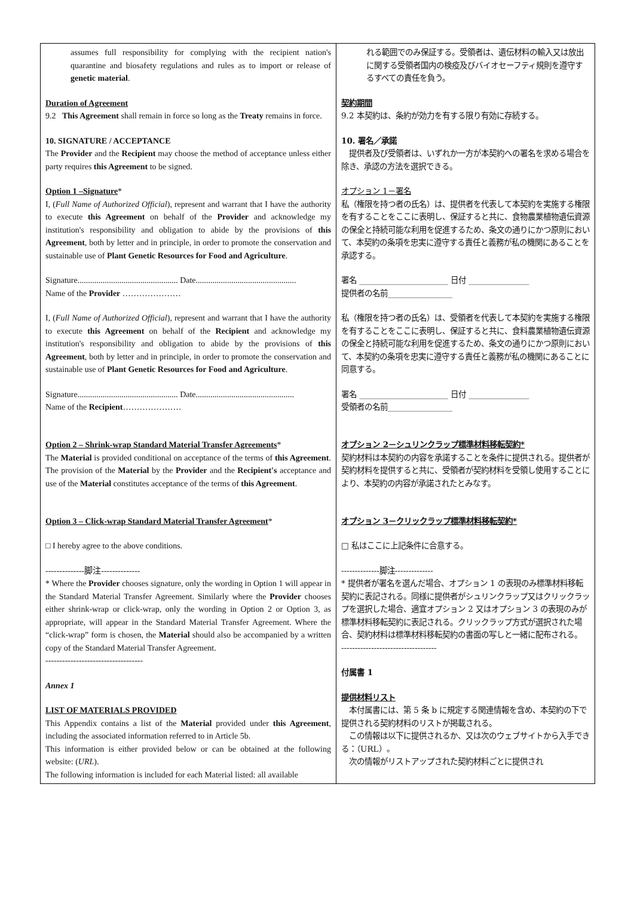| assumes full responsibility for complying with the recipient nation's quarantine and biosafety regulations and rules as to import or release of genetic material . Duration of Agreement 9.2 This Agreement shall remain in force so long as the Treaty remains in force. 10. SIGNATURE / ACCEPTANCE The Provider and the Recipient may choose the method of acceptance unless either party requires this Agreement to be signed. Option 1 –Signature * I, ( Full Name of Authorized Official ), represent and warrant that I have the authority to execute this Agreement on behalf of the Provider and acknowledge my institution's responsibility and obligation to abide by the provisions of this Agreement , both by letter and in principle, in order to promote the conservation and sustainable use of Plant Genetic Resources for Food and Agriculture . Signature................................................ Date................................................ Name of the Provider ………………… I, ( Full Name of Authorized Official ), represent and warrant that I have the authority to execute this Agreement on behalf of the Recipient and acknowledge my institution's responsibility and obligation to abide by the provisions of this Agreement , both by letter and in principle, in order to promote the conservation and sustainable use of Plant Genetic Resources for Food and Agriculture . Signature................................................ Date............................................... Name of the Recipient ………………… Option 2 – Shrink-wrap Standard Material Transfer Agreements * The Material is provided conditional on acceptance of the terms of this Agreement . The provision of the Material by the Provider and the Recipient's acceptance and use of the Material constitutes acceptance of the terms of this Agreement . Option 3 – Click-wrap Standard Material Transfer Agreement * □ I hereby agree to the above conditions. --------------脚注-------------- * Where the Provider chooses signature, only the wording in Option 1 will appear in the Standard Material Transfer Agreement. Similarly where the Provider chooses either shrink-wrap or click-wrap, only the wording in Option 2 or Option 3, as appropriate, will appear in the Standard Material Transfer Agreement. Where the “click-wrap” form is chosen, the Material should also be accompanied by a written copy of the Standard Material Transfer Agreement. ----------------------------------- Annex 1 LIST OF MATERIALS PROVIDED This Appendix contains a list of the Material provided under this Agreement , including the associated information referred to in Article 5b. This information is either provided below or can be obtained at the following website: ( URL ). The following information is included for each Material listed: all available | れる範囲でのみ保証する。受領者は、遺伝材料の輸入又は放出に関する受領者国内の検疫及びバイオセーフティ規則を遵守するすべての責任を負う。 契約期間 9.2 本契約は、条約が効力を有する限り有効に存続する。 10. 署名／承諾 提供者及び受領者は、いずれか一方が本契約への署名を求める場合を除き、承認の方法を選択できる。 オプション 1－署名 私（権限を持つ者の氏名）は、提供者を代表して本契約を実施する権限を有することをここに表明し、保証すると共に、食物農業植物遺伝資源の保全と持続可能な利用を促進するため、条文の通りにかつ原則において、本契約の条項を忠実に遵守する責任と義務が私の機関にあることを承認する。 署名 ______________________ 日付 _______________ 提供者の名前________________ 私（権限を持つ者の氏名）は、受領者を代表して本契約を実施する権限を有することをここに表明し、保証すると共に、食料農業植物遺伝資源の保全と持続可能な利用を促進するため、条文の通りにかつ原則において、本契約の条項を忠実に遵守する責任と義務が私の機関にあることに同意する。 署名 ______________________ 日付 _______________ 受領者の名前________________ オプション 2－シュリンクラップ標準材料移転契約* 契約材料は本契約の内容を承諾することを条件に提供される。提供者が契約材料を提供すると共に、受領者が契約材料を受領し使用することにより、本契約の内容が承諾されたとみなす。 オプション 3－クリックラップ標準材料移転契約* □ 私はここに上記条件に合意する。 --------------脚注-------------- * 提供者が署名を選んだ場合、オプション 1 の表現のみ標準材料移転契約に表記される。同様に提供者がシュリンクラップ又はクリックラップを選択した場合、適宜オプション 2 又はオプション 3 の表現のみが標準材料移転契約に表記される。クリックラップ方式が選択された場合、契約材料は標準材料移転契約の書面の写しと一緒に配布される。 ----------------------------------- 付属書 1 提供材料リスト 本付属書には、第 5 条 b に規定する関連情報を含め、本契約の下で提供される契約材料のリストが掲載される。 この情報は以下に提供されるか、又は次のウェブサイトから入手できる：（URL）。 次の情報がリストアップされた契約材料ごとに提供され |